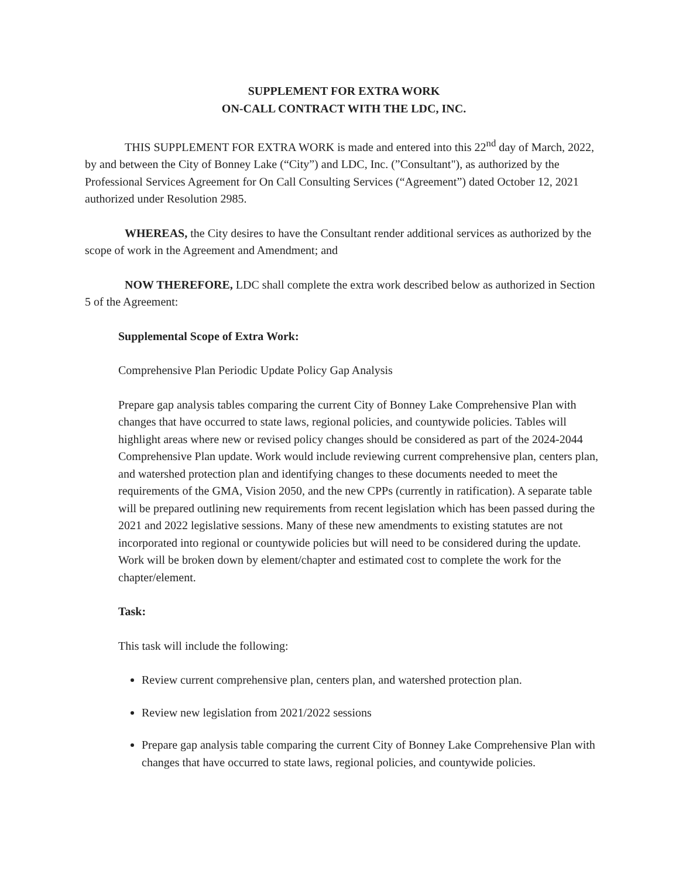SUPPLEMENT FOR EXTRA WORK
ON-CALL CONTRACT WITH THE LDC, INC.
THIS SUPPLEMENT FOR EXTRA WORK is made and entered into this 22<sup>nd</sup> day of March, 2022, by and between the City of Bonney Lake (“City”) and LDC, Inc. (”Consultant"), as authorized by the Professional Services Agreement for On Call Consulting Services (“Agreement”) dated October 12, 2021 authorized under Resolution 2985.
WHEREAS, the City desires to have the Consultant render additional services as authorized by the scope of work in the Agreement and Amendment; and
NOW THEREFORE, LDC shall complete the extra work described below as authorized in Section 5 of the Agreement:
Supplemental Scope of Extra Work:
Comprehensive Plan Periodic Update Policy Gap Analysis
Prepare gap analysis tables comparing the current City of Bonney Lake Comprehensive Plan with changes that have occurred to state laws, regional policies, and countywide policies. Tables will highlight areas where new or revised policy changes should be considered as part of the 2024-2044 Comprehensive Plan update. Work would include reviewing current comprehensive plan, centers plan, and watershed protection plan and identifying changes to these documents needed to meet the requirements of the GMA, Vision 2050, and the new CPPs (currently in ratification). A separate table will be prepared outlining new requirements from recent legislation which has been passed during the 2021 and 2022 legislative sessions. Many of these new amendments to existing statutes are not incorporated into regional or countywide policies but will need to be considered during the update. Work will be broken down by element/chapter and estimated cost to complete the work for the chapter/element.
Task:
This task will include the following:
Review current comprehensive plan, centers plan, and watershed protection plan.
Review new legislation from 2021/2022 sessions
Prepare gap analysis table comparing the current City of Bonney Lake Comprehensive Plan with changes that have occurred to state laws, regional policies, and countywide policies.